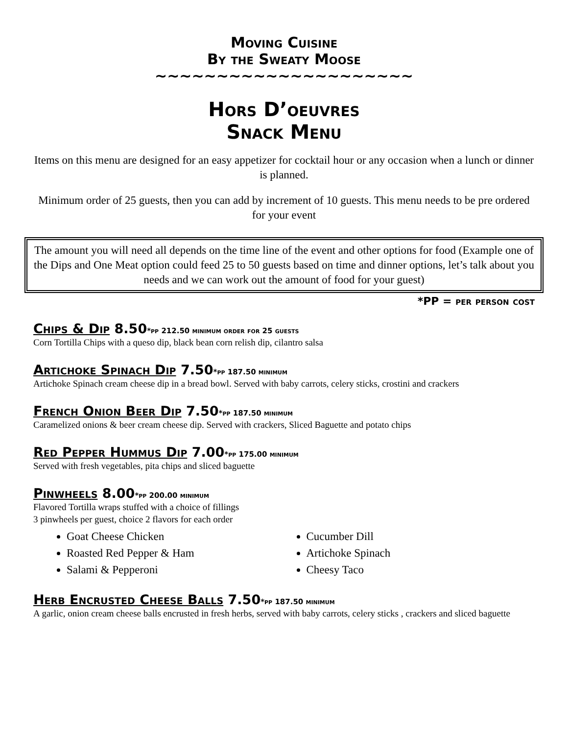Moving Cuisine
By the Sweaty Moose
~~~~~~~~~~~~~~~~~~~~~
Hors D’oeuvres
Snack Menu
Items on this menu are designed for an easy appetizer for cocktail hour or any occasion when a lunch or dinner is planned.
Minimum order of 25 guests, then you can add by increment of 10 guests. This menu needs to be pre ordered for your event
The amount you will need all depends on the time line of the event and other options for food (Example one of the Dips and One Meat option could feed 25 to 50 guests based on time and dinner options, let’s talk about you needs and we can work out the amount of food for your guest)
*PP = per person cost
Chips & Dip 8.50*pp 212.50 minimum order for 25 guests
Corn Tortilla Chips with a queso dip, black bean corn relish dip, cilantro salsa
Artichoke Spinach Dip 7.50*pp 187.50 minimum
Artichoke Spinach cream cheese dip in a bread bowl. Served with baby carrots, celery sticks, crostini and crackers
French Onion Beer Dip 7.50*pp 187.50 minimum
Caramelized onions & beer cream cheese dip. Served with crackers, Sliced Baguette and potato chips
Red Pepper Hummus Dip 7.00*pp 175.00 minimum
Served with fresh vegetables, pita chips and sliced baguette
Pinwheels 8.00*pp 200.00 minimum
Flavored Tortilla wraps stuffed with a choice of fillings
3 pinwheels per guest, choice 2 flavors for each order
Goat Cheese Chicken
Roasted Red Pepper & Ham
Salami & Pepperoni
Cucumber Dill
Artichoke Spinach
Cheesy Taco
Herb Encrusted Cheese Balls 7.50*pp 187.50 minimum
A garlic, onion cream cheese balls encrusted in fresh herbs, served with baby carrots, celery sticks , crackers and sliced baguette